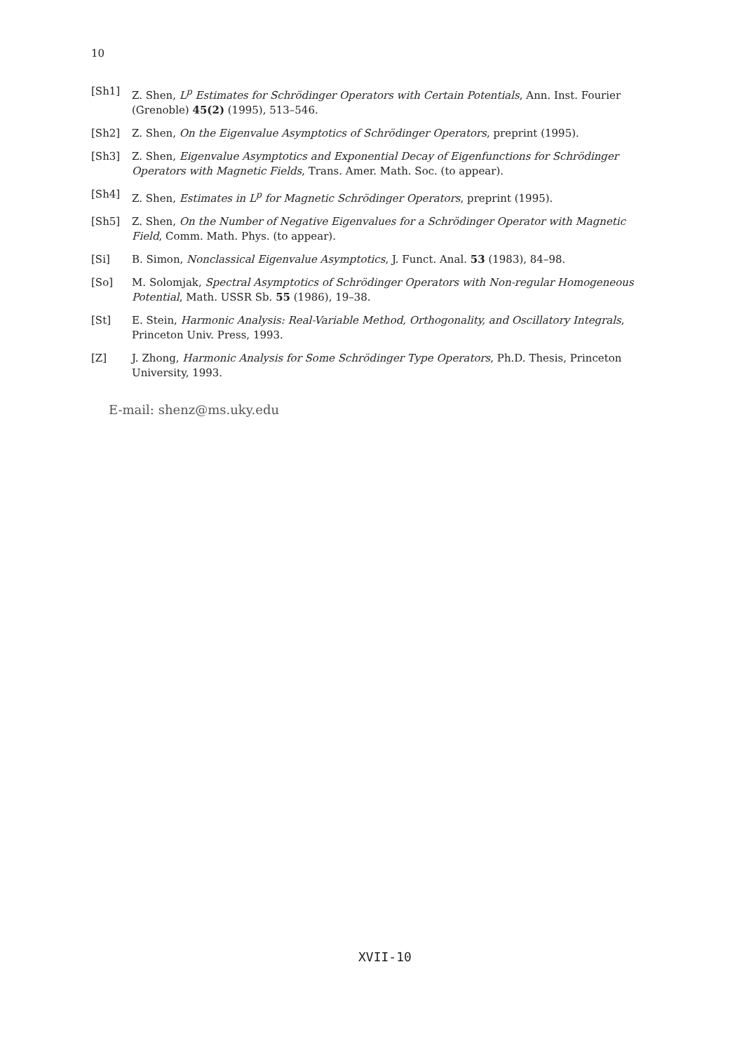10
[Sh1] Z. Shen, L<sup>p</sup> Estimates for Schrödinger Operators with Certain Potentials, Ann. Inst. Fourier (Grenoble) 45(2) (1995), 513–546.
[Sh2] Z. Shen, On the Eigenvalue Asymptotics of Schrödinger Operators, preprint (1995).
[Sh3] Z. Shen, Eigenvalue Asymptotics and Exponential Decay of Eigenfunctions for Schrödinger Operators with Magnetic Fields, Trans. Amer. Math. Soc. (to appear).
[Sh4] Z. Shen, Estimates in L<sup>p</sup> for Magnetic Schrödinger Operators, preprint (1995).
[Sh5] Z. Shen, On the Number of Negative Eigenvalues for a Schrödinger Operator with Magnetic Field, Comm. Math. Phys. (to appear).
[Si] B. Simon, Nonclassical Eigenvalue Asymptotics, J. Funct. Anal. 53 (1983), 84–98.
[So] M. Solomjak, Spectral Asymptotics of Schrödinger Operators with Non-regular Homogeneous Potential, Math. USSR Sb. 55 (1986), 19–38.
[St] E. Stein, Harmonic Analysis: Real-Variable Method, Orthogonality, and Oscillatory Integrals, Princeton Univ. Press, 1993.
[Z] J. Zhong, Harmonic Analysis for Some Schrödinger Type Operators, Ph.D. Thesis, Princeton University, 1993.
E-mail: shenz@ms.uky.edu
XVII-10